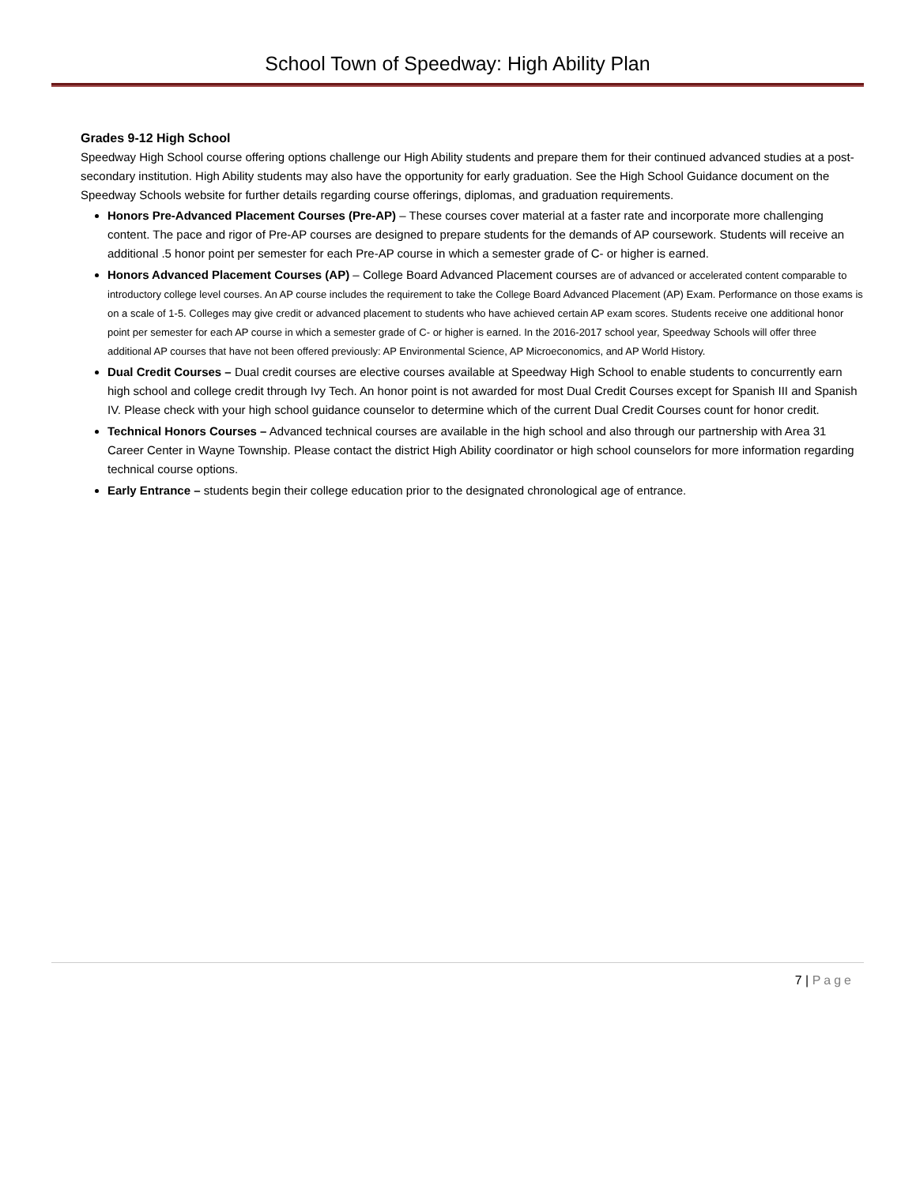School Town of Speedway: High Ability Plan
Grades 9-12 High School
Speedway High School course offering options challenge our High Ability students and prepare them for their continued advanced studies at a post-secondary institution. High Ability students may also have the opportunity for early graduation. See the High School Guidance document on the Speedway Schools website for further details regarding course offerings, diplomas, and graduation requirements.
Honors Pre-Advanced Placement Courses (Pre-AP) – These courses cover material at a faster rate and incorporate more challenging content. The pace and rigor of Pre-AP courses are designed to prepare students for the demands of AP coursework. Students will receive an additional .5 honor point per semester for each Pre-AP course in which a semester grade of C- or higher is earned.
Honors Advanced Placement Courses (AP) – College Board Advanced Placement courses are of advanced or accelerated content comparable to introductory college level courses. An AP course includes the requirement to take the College Board Advanced Placement (AP) Exam. Performance on those exams is on a scale of 1-5. Colleges may give credit or advanced placement to students who have achieved certain AP exam scores. Students receive one additional honor point per semester for each AP course in which a semester grade of C- or higher is earned. In the 2016-2017 school year, Speedway Schools will offer three additional AP courses that have not been offered previously: AP Environmental Science, AP Microeconomics, and AP World History.
Dual Credit Courses – Dual credit courses are elective courses available at Speedway High School to enable students to concurrently earn high school and college credit through Ivy Tech. An honor point is not awarded for most Dual Credit Courses except for Spanish III and Spanish IV. Please check with your high school guidance counselor to determine which of the current Dual Credit Courses count for honor credit.
Technical Honors Courses – Advanced technical courses are available in the high school and also through our partnership with Area 31 Career Center in Wayne Township. Please contact the district High Ability coordinator or high school counselors for more information regarding technical course options.
Early Entrance – students begin their college education prior to the designated chronological age of entrance.
7 | Page